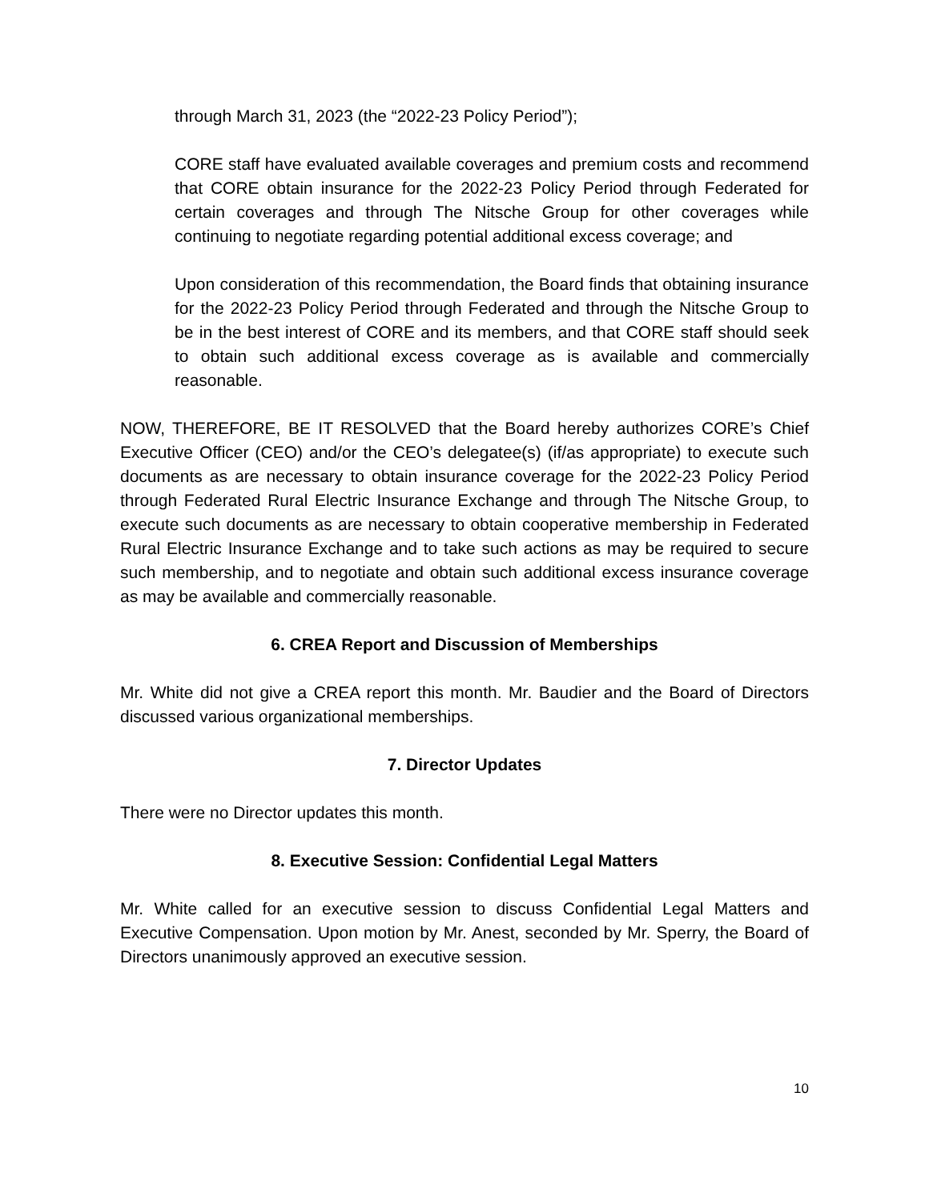through March 31, 2023 (the “2022-23 Policy Period”);
CORE staff have evaluated available coverages and premium costs and recommend that CORE obtain insurance for the 2022-23 Policy Period through Federated for certain coverages and through The Nitsche Group for other coverages while continuing to negotiate regarding potential additional excess coverage; and
Upon consideration of this recommendation, the Board finds that obtaining insurance for the 2022-23 Policy Period through Federated and through the Nitsche Group to be in the best interest of CORE and its members, and that CORE staff should seek to obtain such additional excess coverage as is available and commercially reasonable.
NOW, THEREFORE, BE IT RESOLVED that the Board hereby authorizes CORE’s Chief Executive Officer (CEO) and/or the CEO’s delegatee(s) (if/as appropriate) to execute such documents as are necessary to obtain insurance coverage for the 2022-23 Policy Period through Federated Rural Electric Insurance Exchange and through The Nitsche Group, to execute such documents as are necessary to obtain cooperative membership in Federated Rural Electric Insurance Exchange and to take such actions as may be required to secure such membership, and to negotiate and obtain such additional excess insurance coverage as may be available and commercially reasonable.
6. CREA Report and Discussion of Memberships
Mr. White did not give a CREA report this month. Mr. Baudier and the Board of Directors discussed various organizational memberships.
7. Director Updates
There were no Director updates this month.
8. Executive Session: Confidential Legal Matters
Mr. White called for an executive session to discuss Confidential Legal Matters and Executive Compensation. Upon motion by Mr. Anest, seconded by Mr. Sperry, the Board of Directors unanimously approved an executive session.
10